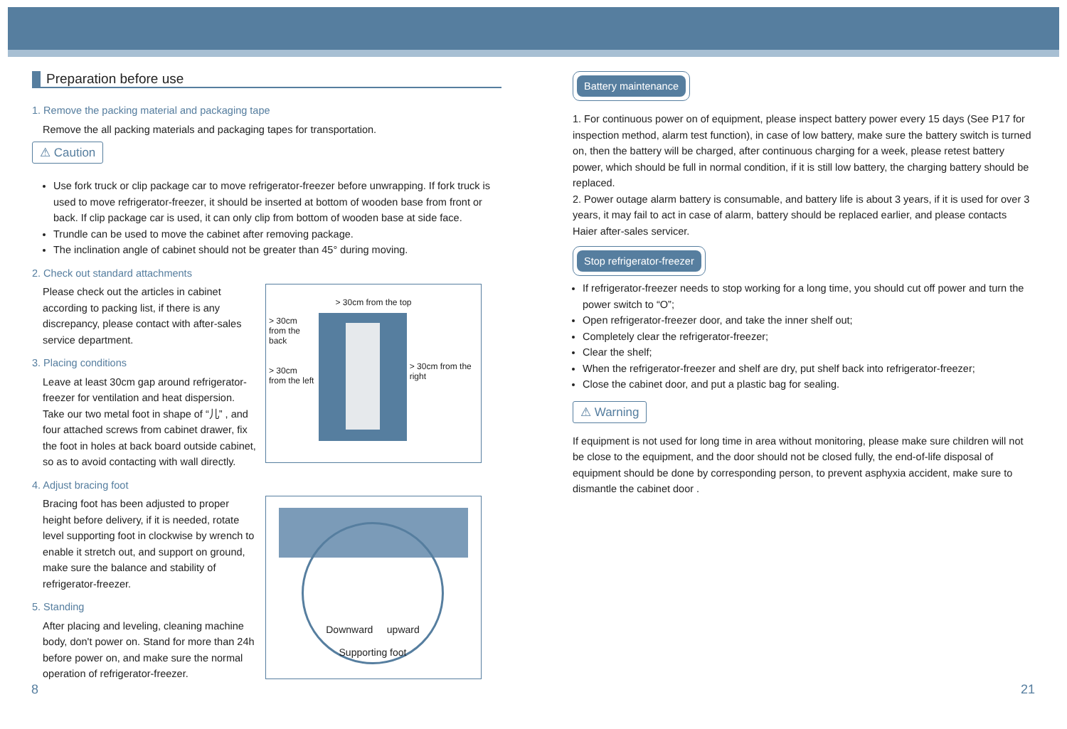Preparation before use
1. Remove the packing material and packaging tape
Remove the all packing materials and packaging tapes for transportation.
⚠ Caution
Use fork truck or clip package car to move refrigerator-freezer before unwrapping. If fork truck is used to move refrigerator-freezer, it should be inserted at bottom of wooden base from front or back. If clip package car is used, it can only clip from bottom of wooden base at side face.
Trundle can be used to move the cabinet after removing package.
The inclination angle of cabinet should not be greater than 45° during moving.
2. Check out standard attachments
Please check out the articles in cabinet according to packing list, if there is any discrepancy, please contact with after-sales service department.
3. Placing conditions
Leave at least 30cm gap around refrigerator-freezer for ventilation and heat dispersion.
Take our two metal foot in shape of “儿” , and four attached screws from cabinet drawer, fix the foot in holes at back board outside cabinet, so as to avoid contacting with wall directly.
> 30cm from the top
> 30cm from the back
> 30cm from the left
> 30cm from the right
4. Adjust bracing foot
Bracing foot has been adjusted to proper height before delivery, if it is needed, rotate level supporting foot in clockwise by wrench to enable it stretch out, and support on ground, make sure the balance and stability of refrigerator-freezer.
5. Standing
After placing and leveling, cleaning machine body, don't power on. Stand for more than 24h before power on, and make sure the normal operation of refrigerator-freezer.
Downward upward
Supporting foot
Battery maintenance
1. For continuous power on of equipment, please inspect battery power every 15 days (See P17 for inspection method, alarm test function), in case of low battery, make sure the battery switch is turned on, then the battery will be charged, after continuous charging for a week, please retest battery power, which should be full in normal condition, if it is still low battery, the charging battery should be replaced.
2. Power outage alarm battery is consumable, and battery life is about 3 years, if it is used for over 3 years, it may fail to act in case of alarm, battery should be replaced earlier, and please contacts Haier after-sales servicer.
Stop refrigerator-freezer
If refrigerator-freezer needs to stop working for a long time, you should cut off power and turn the power switch to “O”;
Open refrigerator-freezer door, and take the inner shelf out;
Completely clear the refrigerator-freezer;
Clear the shelf;
When the refrigerator-freezer and shelf are dry, put shelf back into refrigerator-freezer;
Close the cabinet door, and put a plastic bag for sealing.
⚠ Warning
If equipment is not used for long time in area without monitoring, please make sure children will not be close to the equipment, and the door should not be closed fully, the end-of-life disposal of equipment should be done by corresponding person, to prevent asphyxia accident, make sure to dismantle the cabinet door .
8 21